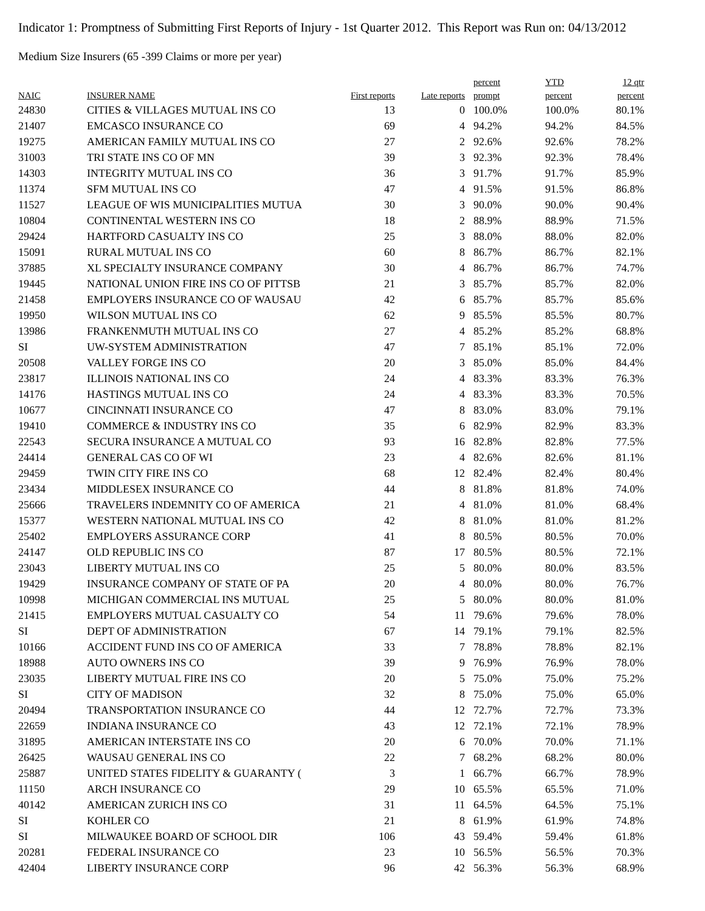Indicator 1: Promptness of Submitting First Reports of Injury - 1st Quarter 2012. This Report was Run on: 04/13/2012
Medium Size Insurers (65 -399 Claims or more per year)
| NAIC | INSURER NAME | First reports | Late reports | percent prompt | YTD percent | 12 qtr percent |
| --- | --- | --- | --- | --- | --- | --- |
| 24830 | CITIES & VILLAGES MUTUAL INS CO | 13 | 0 | 100.0% | 100.0% | 80.1% |
| 21407 | EMCASCO INSURANCE CO | 69 | 4 | 94.2% | 94.2% | 84.5% |
| 19275 | AMERICAN FAMILY MUTUAL INS CO | 27 | 2 | 92.6% | 92.6% | 78.2% |
| 31003 | TRI STATE INS CO OF MN | 39 | 3 | 92.3% | 92.3% | 78.4% |
| 14303 | INTEGRITY MUTUAL INS CO | 36 | 3 | 91.7% | 91.7% | 85.9% |
| 11374 | SFM MUTUAL INS CO | 47 | 4 | 91.5% | 91.5% | 86.8% |
| 11527 | LEAGUE OF WIS MUNICIPALITIES MUTUA | 30 | 3 | 90.0% | 90.0% | 90.4% |
| 10804 | CONTINENTAL WESTERN INS CO | 18 | 2 | 88.9% | 88.9% | 71.5% |
| 29424 | HARTFORD CASUALTY INS CO | 25 | 3 | 88.0% | 88.0% | 82.0% |
| 15091 | RURAL MUTUAL INS CO | 60 | 8 | 86.7% | 86.7% | 82.1% |
| 37885 | XL SPECIALTY INSURANCE COMPANY | 30 | 4 | 86.7% | 86.7% | 74.7% |
| 19445 | NATIONAL UNION FIRE INS CO OF PITTSB | 21 | 3 | 85.7% | 85.7% | 82.0% |
| 21458 | EMPLOYERS INSURANCE CO OF WAUSAU | 42 | 6 | 85.7% | 85.7% | 85.6% |
| 19950 | WILSON MUTUAL INS CO | 62 | 9 | 85.5% | 85.5% | 80.7% |
| 13986 | FRANKENMUTH MUTUAL INS CO | 27 | 4 | 85.2% | 85.2% | 68.8% |
| SI | UW-SYSTEM ADMINISTRATION | 47 | 7 | 85.1% | 85.1% | 72.0% |
| 20508 | VALLEY FORGE INS CO | 20 | 3 | 85.0% | 85.0% | 84.4% |
| 23817 | ILLINOIS NATIONAL INS CO | 24 | 4 | 83.3% | 83.3% | 76.3% |
| 14176 | HASTINGS MUTUAL INS CO | 24 | 4 | 83.3% | 83.3% | 70.5% |
| 10677 | CINCINNATI INSURANCE CO | 47 | 8 | 83.0% | 83.0% | 79.1% |
| 19410 | COMMERCE & INDUSTRY INS CO | 35 | 6 | 82.9% | 82.9% | 83.3% |
| 22543 | SECURA INSURANCE A MUTUAL CO | 93 | 16 | 82.8% | 82.8% | 77.5% |
| 24414 | GENERAL CAS CO OF WI | 23 | 4 | 82.6% | 82.6% | 81.1% |
| 29459 | TWIN CITY FIRE INS CO | 68 | 12 | 82.4% | 82.4% | 80.4% |
| 23434 | MIDDLESEX INSURANCE CO | 44 | 8 | 81.8% | 81.8% | 74.0% |
| 25666 | TRAVELERS INDEMNITY CO OF AMERICA | 21 | 4 | 81.0% | 81.0% | 68.4% |
| 15377 | WESTERN NATIONAL MUTUAL INS CO | 42 | 8 | 81.0% | 81.0% | 81.2% |
| 25402 | EMPLOYERS ASSURANCE CORP | 41 | 8 | 80.5% | 80.5% | 70.0% |
| 24147 | OLD REPUBLIC INS CO | 87 | 17 | 80.5% | 80.5% | 72.1% |
| 23043 | LIBERTY MUTUAL INS CO | 25 | 5 | 80.0% | 80.0% | 83.5% |
| 19429 | INSURANCE COMPANY OF STATE OF PA | 20 | 4 | 80.0% | 80.0% | 76.7% |
| 10998 | MICHIGAN COMMERCIAL INS MUTUAL | 25 | 5 | 80.0% | 80.0% | 81.0% |
| 21415 | EMPLOYERS MUTUAL CASUALTY CO | 54 | 11 | 79.6% | 79.6% | 78.0% |
| SI | DEPT OF ADMINISTRATION | 67 | 14 | 79.1% | 79.1% | 82.5% |
| 10166 | ACCIDENT FUND INS CO OF AMERICA | 33 | 7 | 78.8% | 78.8% | 82.1% |
| 18988 | AUTO OWNERS INS CO | 39 | 9 | 76.9% | 76.9% | 78.0% |
| 23035 | LIBERTY MUTUAL FIRE INS CO | 20 | 5 | 75.0% | 75.0% | 75.2% |
| SI | CITY OF MADISON | 32 | 8 | 75.0% | 75.0% | 65.0% |
| 20494 | TRANSPORTATION INSURANCE CO | 44 | 12 | 72.7% | 72.7% | 73.3% |
| 22659 | INDIANA INSURANCE CO | 43 | 12 | 72.1% | 72.1% | 78.9% |
| 31895 | AMERICAN INTERSTATE INS CO | 20 | 6 | 70.0% | 70.0% | 71.1% |
| 26425 | WAUSAU GENERAL INS CO | 22 | 7 | 68.2% | 68.2% | 80.0% |
| 25887 | UNITED STATES FIDELITY & GUARANTY ( | 3 | 1 | 66.7% | 66.7% | 78.9% |
| 11150 | ARCH INSURANCE CO | 29 | 10 | 65.5% | 65.5% | 71.0% |
| 40142 | AMERICAN ZURICH INS CO | 31 | 11 | 64.5% | 64.5% | 75.1% |
| SI | KOHLER CO | 21 | 8 | 61.9% | 61.9% | 74.8% |
| SI | MILWAUKEE BOARD OF SCHOOL DIR | 106 | 43 | 59.4% | 59.4% | 61.8% |
| 20281 | FEDERAL INSURANCE CO | 23 | 10 | 56.5% | 56.5% | 70.3% |
| 42404 | LIBERTY INSURANCE CORP | 96 | 42 | 56.3% | 56.3% | 68.9% |